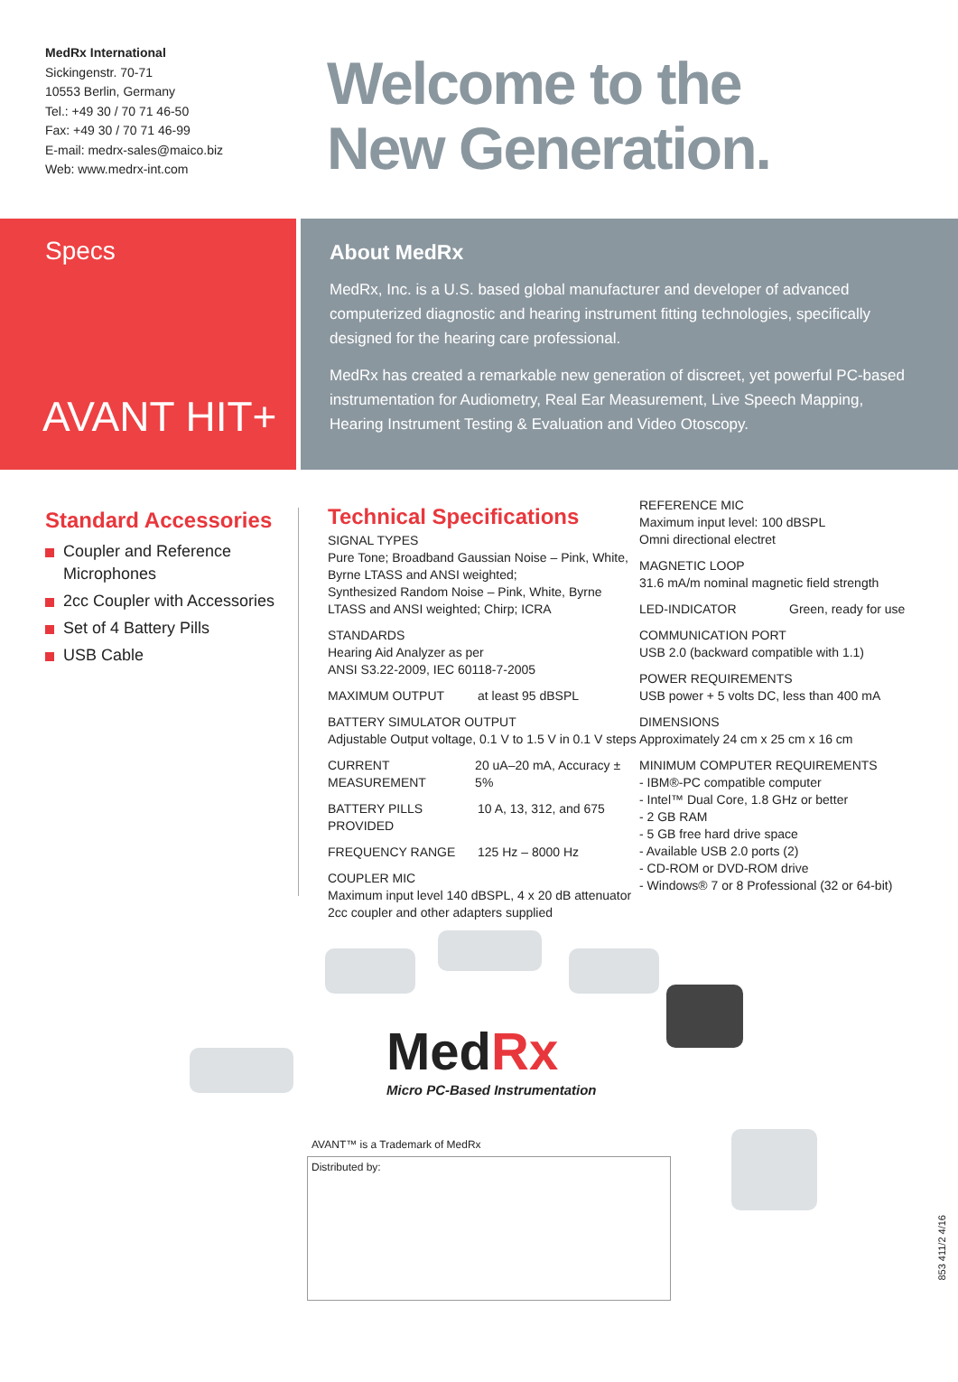MedRx International
Sickingenstr. 70-71
10553 Berlin, Germany
Tel.: +49 30 / 70 71 46-50
Fax: +49 30 / 70 71 46-99
E-mail: medrx-sales@maico.biz
Web: www.medrx-int.com
Welcome to the
New Generation.
Specs
AVANT HIT+
About MedRx
MedRx, Inc. is a U.S. based global manufacturer and developer of advanced computerized diagnostic and hearing instrument fitting technologies, specifically designed for the hearing care professional.
MedRx has created a remarkable new generation of discreet, yet powerful PC-based instrumentation for Audiometry, Real Ear Measurement, Live Speech Mapping, Hearing Instrument Testing & Evaluation and Video Otoscopy.
Standard Accessories
Coupler and Reference Microphones
2cc Coupler with Accessories
Set of 4 Battery Pills
USB Cable
Technical Specifications
SIGNAL TYPES
Pure Tone; Broadband Gaussian Noise – Pink, White, Byrne LTASS and ANSI weighted;
Synthesized Random Noise – Pink, White, Byrne LTASS and ANSI weighted; Chirp; ICRA
STANDARDS
Hearing Aid Analyzer as per
ANSI S3.22-2009, IEC 60118-7-2005
MAXIMUM OUTPUT at least 95 dBSPL
BATTERY SIMULATOR OUTPUT
Adjustable Output voltage, 0.1 V to 1.5 V in 0.1 V steps
CURRENT MEASUREMENT 20 uA–20 mA, Accuracy ± 5%
BATTERY PILLS PROVIDED
10 A, 13, 312, and 675
FREQUENCY RANGE 125 Hz – 8000 Hz
COUPLER MIC
Maximum input level 140 dBSPL, 4 x 20 dB attenuator
2cc coupler and other adapters supplied
REFERENCE MIC
Maximum input level: 100 dBSPL
Omni directional electret
MAGNETIC LOOP
31.6 mA/m nominal magnetic field strength
LED-INDICATOR Green, ready for use
COMMUNICATION PORT
USB 2.0 (backward compatible with 1.1)
POWER REQUIREMENTS
USB power + 5 volts DC, less than 400 mA
DIMENSIONS
Approximately 24 cm x 25 cm x 16 cm
MINIMUM COMPUTER REQUIREMENTS
- IBM®-PC compatible computer
- Intel™ Dual Core, 1.8 GHz or better
- 2 GB RAM
- 5 GB free hard drive space
- Available USB 2.0 ports (2)
- CD-ROM or DVD-ROM drive
- Windows® 7 or 8 Professional (32 or 64-bit)
Med Rx
Micro PC-Based Instrumentation
AVANT™ is a Trademark of MedRx
Distributed by:
853 411/2 4/16